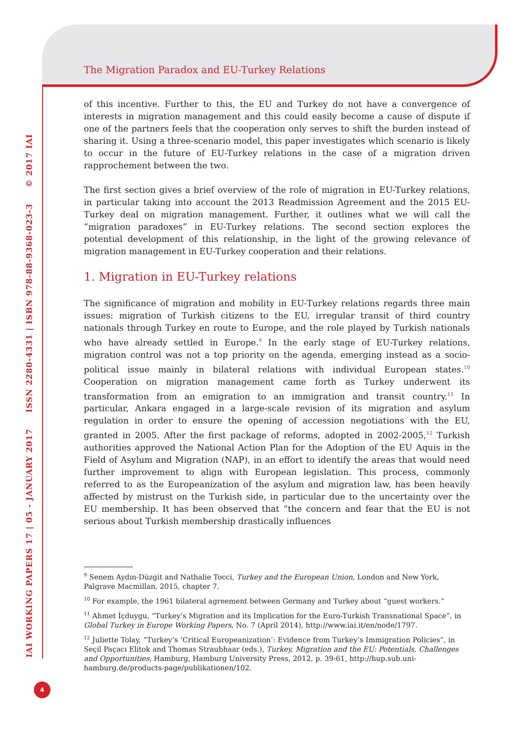IAI WORKING PAPERS 17 | 05 - JANUARY 2017 ISSN 2280-4331 | ISBN 978-88-9368-023-3 © 2017 IAI
The Migration Paradox and EU-Turkey Relations
of this incentive. Further to this, the EU and Turkey do not have a convergence of interests in migration management and this could easily become a cause of dispute if one of the partners feels that the cooperation only serves to shift the burden instead of sharing it. Using a three-scenario model, this paper investigates which scenario is likely to occur in the future of EU-Turkey relations in the case of a migration driven rapprochement between the two.
The first section gives a brief overview of the role of migration in EU-Turkey relations, in particular taking into account the 2013 Readmission Agreement and the 2015 EU-Turkey deal on migration management. Further, it outlines what we will call the “migration paradoxes” in EU-Turkey relations. The second section explores the potential development of this relationship, in the light of the growing relevance of migration management in EU-Turkey cooperation and their relations.
1. Migration in EU-Turkey relations
The significance of migration and mobility in EU-Turkey relations regards three main issues: migration of Turkish citizens to the EU, irregular transit of third country nationals through Turkey en route to Europe, and the role played by Turkish nationals who have already settled in Europe.<sup>9</sup> In the early stage of EU-Turkey relations, migration control was not a top priority on the agenda, emerging instead as a socio-political issue mainly in bilateral relations with individual European states.<sup>10</sup> Cooperation on migration management came forth as Turkey underwent its transformation from an emigration to an immigration and transit country.<sup>11</sup> In particular, Ankara engaged in a large-scale revision of its migration and asylum regulation in order to ensure the opening of accession negotiations with the EU, granted in 2005. After the first package of reforms, adopted in 2002-2005,<sup>12</sup> Turkish authorities approved the National Action Plan for the Adoption of the EU Aquis in the Field of Asylum and Migration (NAP), in an effort to identify the areas that would need further improvement to align with European legislation. This process, commonly referred to as the Europeanization of the asylum and migration law, has been heavily affected by mistrust on the Turkish side, in particular due to the uncertainty over the EU membership. It has been observed that “the concern and fear that the EU is not serious about Turkish membership drastically influences
<sup>9</sup> Senem Aydın-Düzgit and Nathalie Tocci, Turkey and the European Union, London and New York, Palgrave Macmillan, 2015, chapter 7.
<sup>10</sup> For example, the 1961 bilateral agreement between Germany and Turkey about “guest workers.”
<sup>11</sup> Ahmet İçduygu, “Turkey’s Migration and its Implication for the Euro-Turkish Transnational Space”, in Global Turkey in Europe Working Papers, No. 7 (April 2014), http://www.iai.it/en/node/1797.
<sup>12</sup> Juliette Tolay, “Turkey’s ‘Critical Europeanization’: Evidence from Turkey’s Immigration Policies”, in Seçil Paçacı Elitok and Thomas Straubhaar (eds.), Turkey, Migration and the EU: Potentials, Challenges and Opportunities, Hamburg, Hamburg University Press, 2012, p. 39-61, http://hup.sub.uni-hamburg.de/products-page/publikationen/102.
4